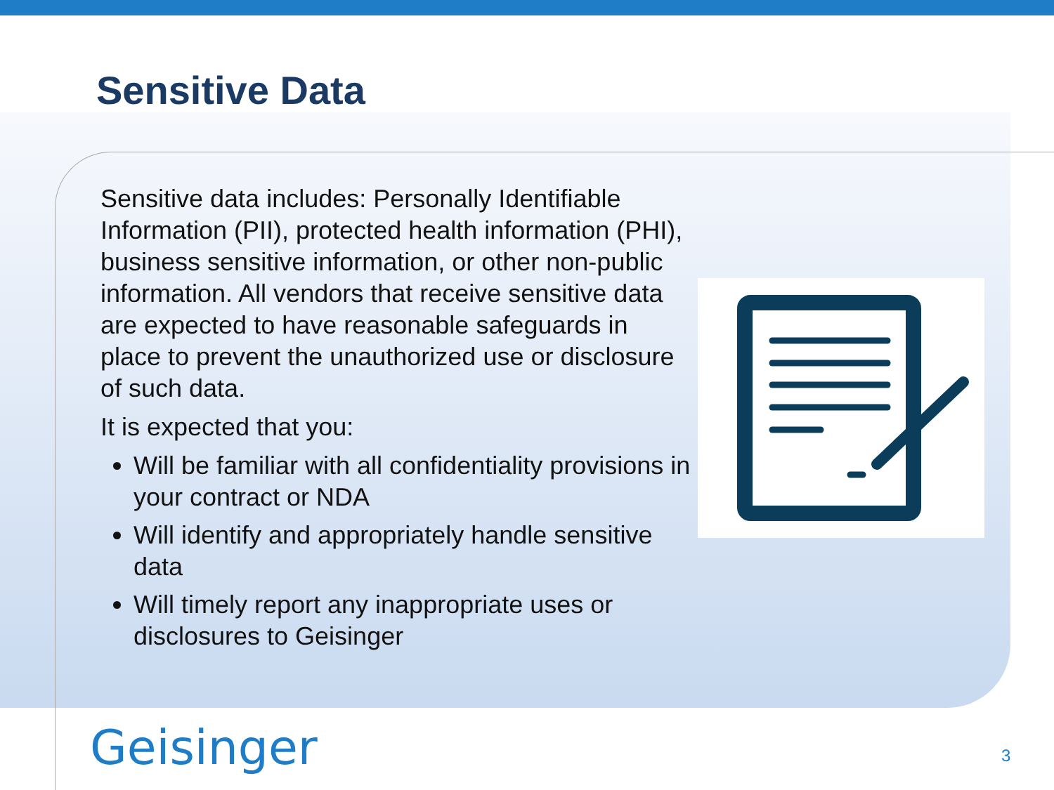Sensitive Data
Sensitive data includes: Personally Identifiable Information (PII), protected health information (PHI), business sensitive information, or other non-public information. All vendors that receive sensitive data are expected to have reasonable safeguards in place to prevent the unauthorized use or disclosure of such data.
It is expected that you:
Will be familiar with all confidentiality provisions in your contract or NDA
Will identify and appropriately handle sensitive data
Will timely report any inappropriate uses or disclosures to Geisinger
Geisinger 3